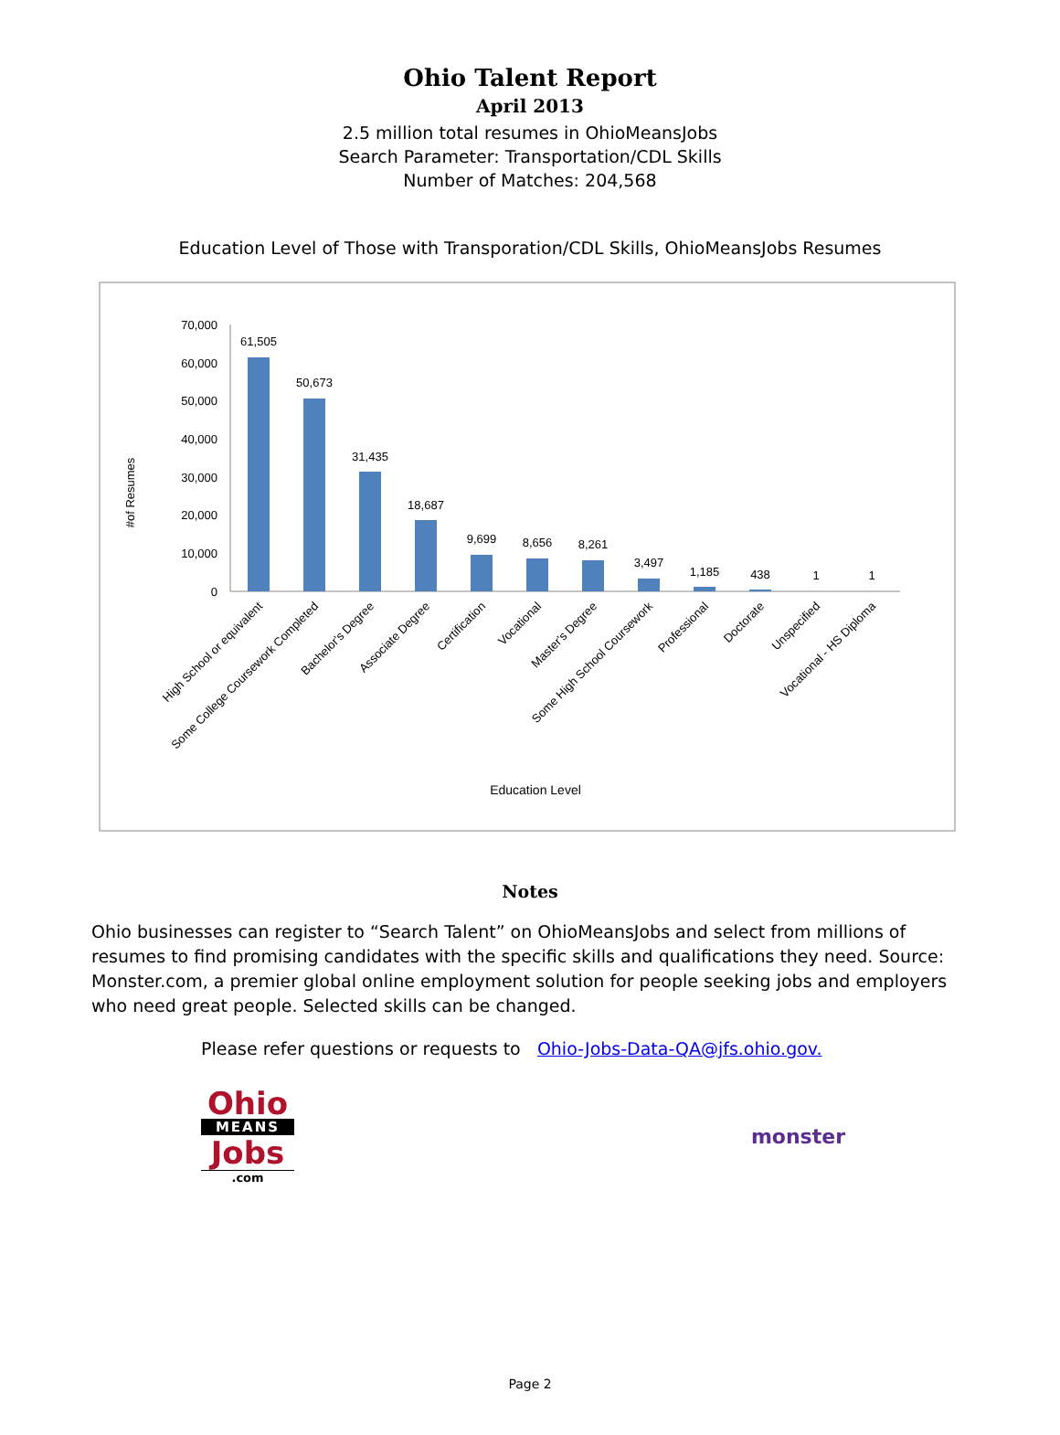Ohio Talent Report
April 2013
2.5 million total resumes in OhioMeansJobs
Search Parameter: Transportation/CDL Skills
Number of Matches: 204,568
Education Level of Those with Transporation/CDL Skills, OhioMeansJobs Resumes
70,000
60,000
50,000
40,000
30,000
20,000
10,000
0
#of Resumes
61,505
50,673
31,435
18,687
9,699
8,656
8,261
3,497
1,185
438
1
1
High School or equivalent
Some College Coursework Completed
Bachelor's Degree
Associate Degree
Certification
Vocational
Master's Degree
Some High School Coursework
Professional
Doctorate
Unspecified
Vocational - HS Diploma
Education Level
Notes
Ohio businesses can register to “Search Talent” on OhioMeansJobs and select from millions of resumes to find promising candidates with the specific skills and qualifications they need. Source: Monster.com, a premier global online employment solution for people seeking jobs and employers who need great people. Selected skills can be changed.
Please refer questions or requests to Ohio-Jobs-Data-QA@jfs.ohio.gov.
Ohio
MEANS
Jobs
.com
monster
Page 2